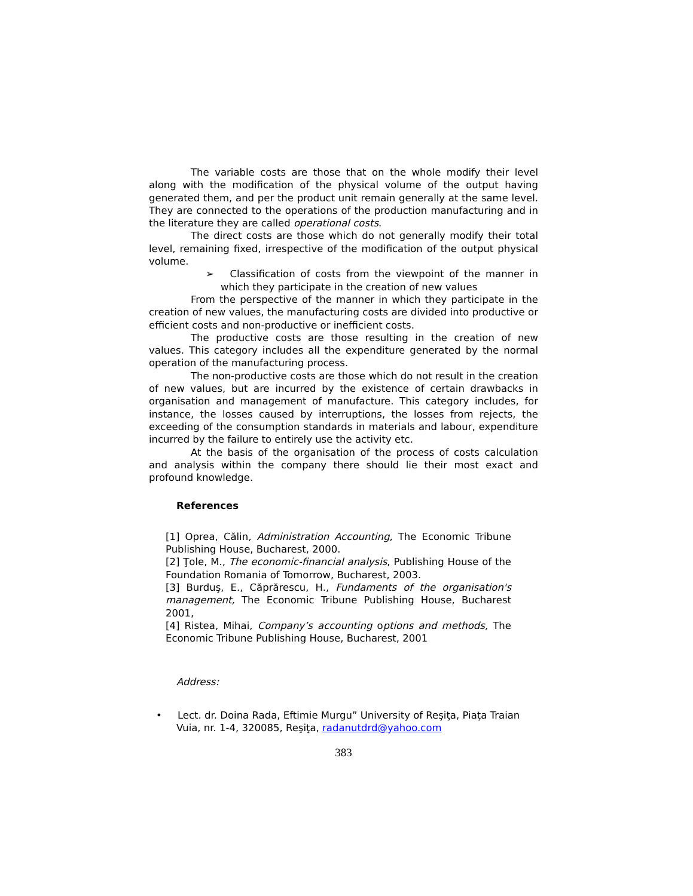The variable costs are those that on the whole modify their level along with the modification of the physical volume of the output having generated them, and per the product unit remain generally at the same level. They are connected to the operations of the production manufacturing and in the literature they are called operational costs.
The direct costs are those which do not generally modify their total level, remaining fixed, irrespective of the modification of the output physical volume.
➢ Classification of costs from the viewpoint of the manner in which they participate in the creation of new values
From the perspective of the manner in which they participate in the creation of new values, the manufacturing costs are divided into productive or efficient costs and non-productive or inefficient costs.
The productive costs are those resulting in the creation of new values. This category includes all the expenditure generated by the normal operation of the manufacturing process.
The non-productive costs are those which do not result in the creation of new values, but are incurred by the existence of certain drawbacks in organisation and management of manufacture. This category includes, for instance, the losses caused by interruptions, the losses from rejects, the exceeding of the consumption standards in materials and labour, expenditure incurred by the failure to entirely use the activity etc.
At the basis of the organisation of the process of costs calculation and analysis within the company there should lie their most exact and profound knowledge.
References
[1] Oprea, Călin, Administration Accounting, The Economic Tribune Publishing House, Bucharest, 2000.
[2] Ţole, M., The economic-financial analysis, Publishing House of the Foundation Romania of Tomorrow, Bucharest, 2003.
[3] Burduş, E., Căprărescu, H., Fundaments of the organisation's management, The Economic Tribune Publishing House, Bucharest 2001,
[4] Ristea, Mihai, Company’s accounting options and methods, The Economic Tribune Publishing House, Bucharest, 2001
Address:
• Lect. dr. Doina Rada, Eftimie Murgu” University of Reşiţa, Piaţa Traian
Vuia, nr. 1-4, 320085, Reşiţa, radanutdrd@yahoo.com
383